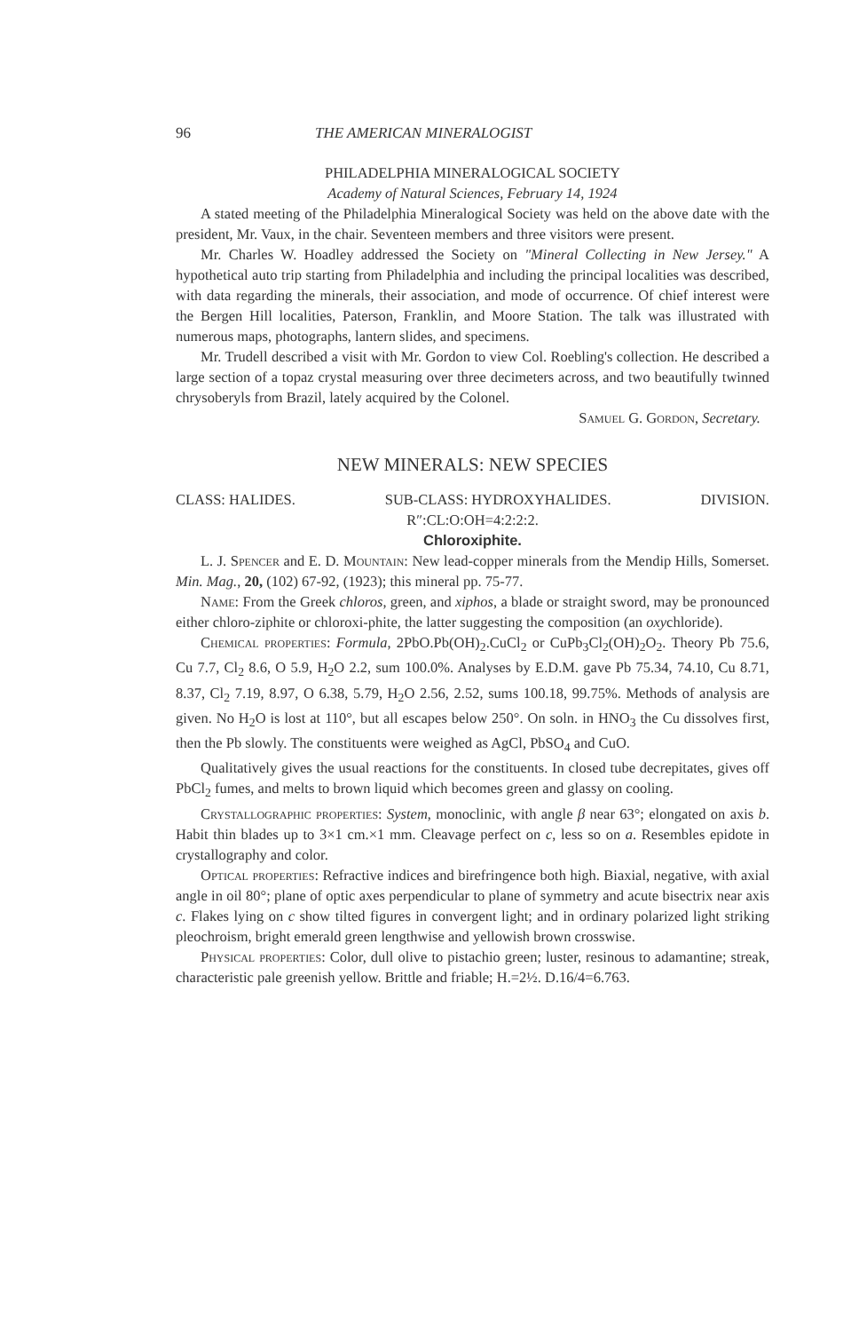96 THE AMERICAN MINERALOGIST
PHILADELPHIA MINERALOGICAL SOCIETY
Academy of Natural Sciences, February 14, 1924
A stated meeting of the Philadelphia Mineralogical Society was held on the above date with the president, Mr. Vaux, in the chair. Seventeen members and three visitors were present.
Mr. Charles W. Hoadley addressed the Society on "Mineral Collecting in New Jersey." A hypothetical auto trip starting from Philadelphia and including the principal localities was described, with data regarding the minerals, their association, and mode of occurrence. Of chief interest were the Bergen Hill localities, Paterson, Franklin, and Moore Station. The talk was illustrated with numerous maps, photographs, lantern slides, and specimens.
Mr. Trudell described a visit with Mr. Gordon to view Col. Roebling's collection. He described a large section of a topaz crystal measuring over three decimeters across, and two beautifully twinned chrysoberyls from Brazil, lately acquired by the Colonel.
Samuel G. Gordon, Secretary.
NEW MINERALS: NEW SPECIES
CLASS: HALIDES. SUB-CLASS: HYDROXYHALIDES. DIVISION.
R″:CL:O:OH=4:2:2:2.
Chloroxiphite.
L. J. Spencer and E. D. Mountain: New lead-copper minerals from the Mendip Hills, Somerset. Min. Mag., 20, (102) 67-92, (1923); this mineral pp. 75-77.
Name: From the Greek chloros, green, and xiphos, a blade or straight sword, may be pronounced either chloro-ziphite or chloroxi-phite, the latter suggesting the composition (an oxychloride).
Chemical properties: Formula, 2PbO.Pb(OH)<sub>2</sub>.CuCl<sub>2</sub> or CuPb<sub>3</sub>Cl<sub>2</sub>(OH)<sub>2</sub>O<sub>2</sub>. Theory Pb 75.6, Cu 7.7, Cl<sub>2</sub> 8.6, O 5.9, H<sub>2</sub>O 2.2, sum 100.0%. Analyses by E.D.M. gave Pb 75.34, 74.10, Cu 8.71, 8.37, Cl<sub>2</sub> 7.19, 8.97, O 6.38, 5.79, H<sub>2</sub>O 2.56, 2.52, sums 100.18, 99.75%. Methods of analysis are given. No H<sub>2</sub>O is lost at 110°, but all escapes below 250°. On soln. in HNO<sub>3</sub> the Cu dissolves first, then the Pb slowly. The constituents were weighed as AgCl, PbSO<sub>4</sub> and CuO.
Qualitatively gives the usual reactions for the constituents. In closed tube decrepitates, gives off PbCl<sub>2</sub> fumes, and melts to brown liquid which becomes green and glassy on cooling.
Crystallographic properties: System, monoclinic, with angle β near 63°; elongated on axis b. Habit thin blades up to 3×1 cm.×1 mm. Cleavage perfect on c, less so on a. Resembles epidote in crystallography and color.
Optical properties: Refractive indices and birefringence both high. Biaxial, negative, with axial angle in oil 80°; plane of optic axes perpendicular to plane of symmetry and acute bisectrix near axis c. Flakes lying on c show tilted figures in convergent light; and in ordinary polarized light striking pleochroism, bright emerald green lengthwise and yellowish brown crosswise.
Physical properties: Color, dull olive to pistachio green; luster, resinous to adamantine; streak, characteristic pale greenish yellow. Brittle and friable; H.=2½. D.16/4=6.763.